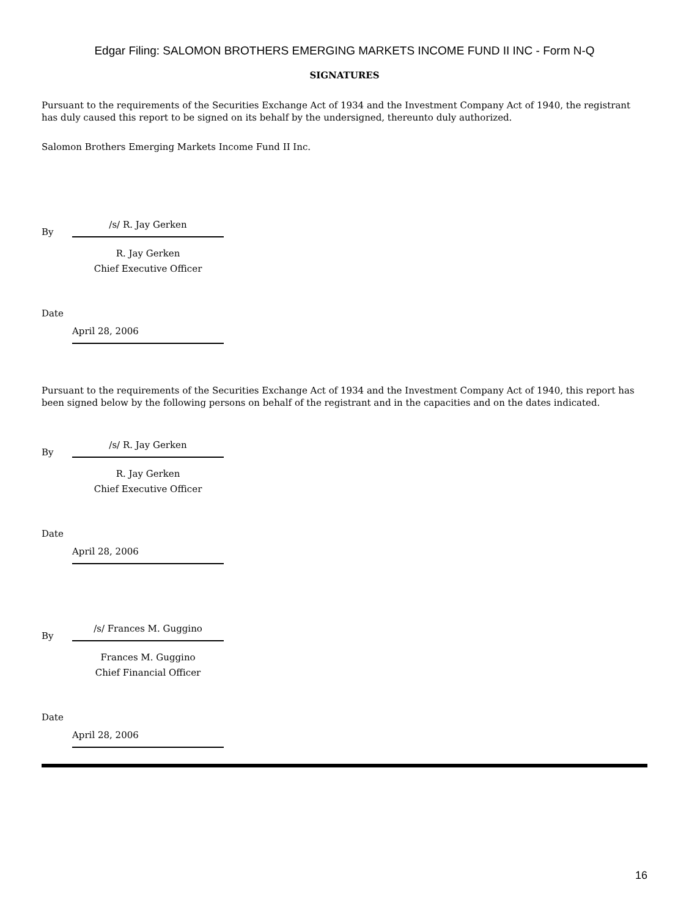Edgar Filing: SALOMON BROTHERS EMERGING MARKETS INCOME FUND II INC - Form N-Q
SIGNATURES
Pursuant to the requirements of the Securities Exchange Act of 1934 and the Investment Company Act of 1940, the registrant has duly caused this report to be signed on its behalf by the undersigned, thereunto duly authorized.
Salomon Brothers Emerging Markets Income Fund II Inc.
By
/s/ R. Jay Gerken
R. Jay Gerken
Chief Executive Officer
Date
April 28, 2006
Pursuant to the requirements of the Securities Exchange Act of 1934 and the Investment Company Act of 1940, this report has been signed below by the following persons on behalf of the registrant and in the capacities and on the dates indicated.
By
/s/ R. Jay Gerken
R. Jay Gerken
Chief Executive Officer
Date
April 28, 2006
By
/s/ Frances M. Guggino
Frances M. Guggino
Chief Financial Officer
Date
April 28, 2006
16